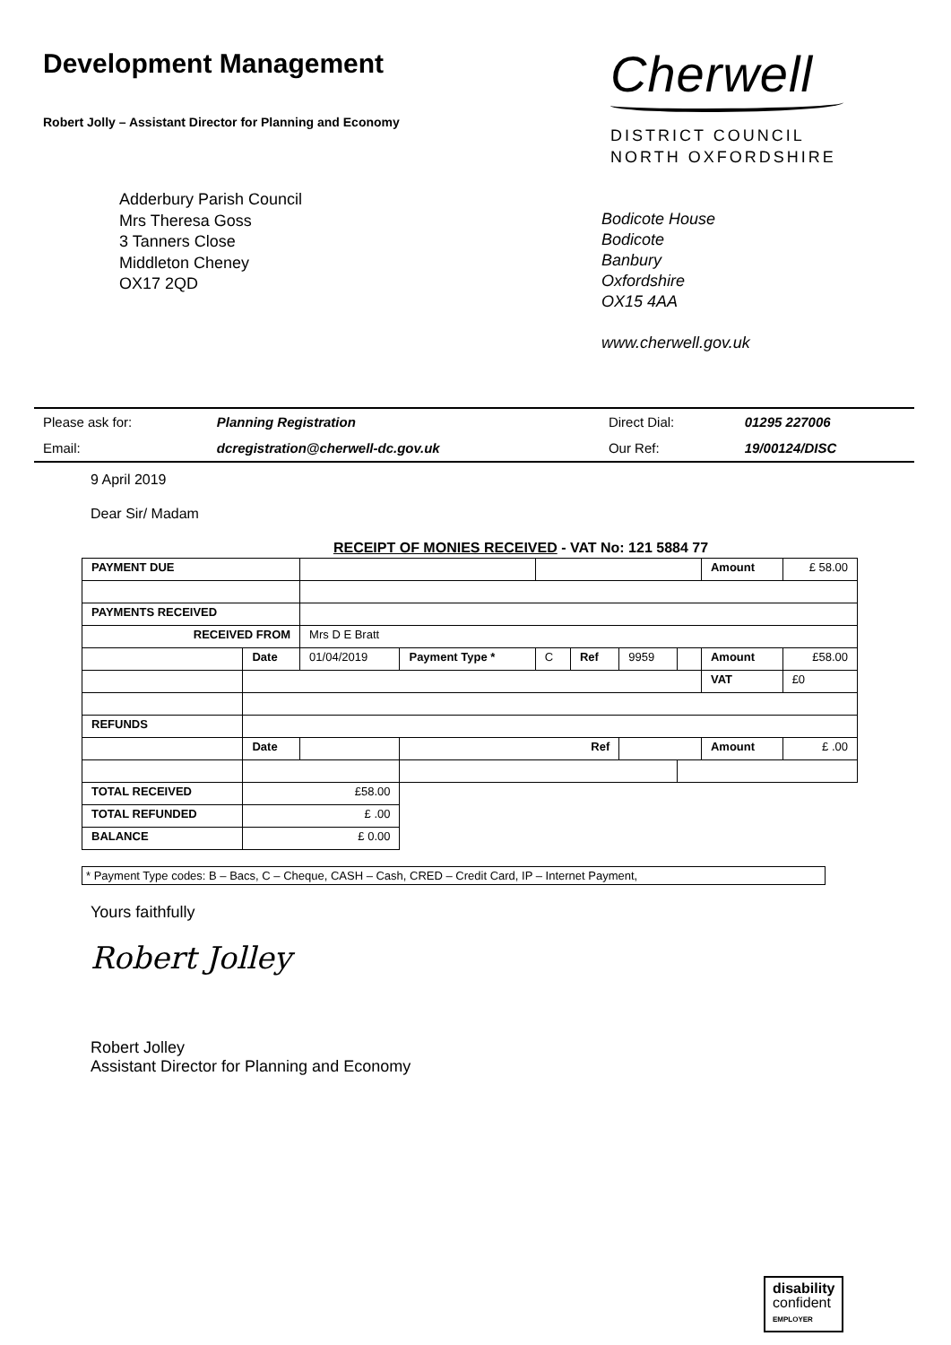Development Management
Robert Jolly – Assistant Director for Planning and Economy
Cherwell
DISTRICT COUNCIL
NORTH OXFORDSHIRE
Adderbury Parish Council
Mrs Theresa Goss
3 Tanners Close
Middleton Cheney
OX17 2QD
Bodicote House
Bodicote
Banbury
Oxfordshire
OX15 4AA
www.cherwell.gov.uk
| Please ask for: | Planning Registration | Direct Dial: | 01295 227006 |
| Email: | dcregistration@cherwell-dc.gov.uk | Our Ref: | 19/00124/DISC |
9 April 2019
Dear Sir/ Madam
RECEIPT OF MONIES RECEIVED - VAT No: 121 5884 77
| PAYMENT DUE | | | | | | | | Amount | £ 58.00 |
| PAYMENTS RECEIVED | | | | | | | | | |
| RECEIVED FROM | | Mrs D E Bratt | | | | | | | |
| | Date | 01/04/2019 | Payment Type * | C | Ref | 9959 | | Amount | £58.00 |
| | | | | | | | | VAT | £0 |
| REFUNDS | | | | | | | | | |
| | Date | | Ref | | | | | Amount | £ .00 |
| TOTAL RECEIVED | £58.00 | | | | | | | | |
| TOTAL REFUNDED | £ .00 | | | | | | | | |
| BALANCE | £ 0.00 | | | | | | | | |
* Payment Type codes: B – Bacs, C – Cheque, CASH – Cash, CRED – Credit Card, IP – Internet Payment,
Yours faithfully
Robert Jolley
Robert Jolley
Assistant Director for Planning and Economy
disability
confident
EMPLOYER